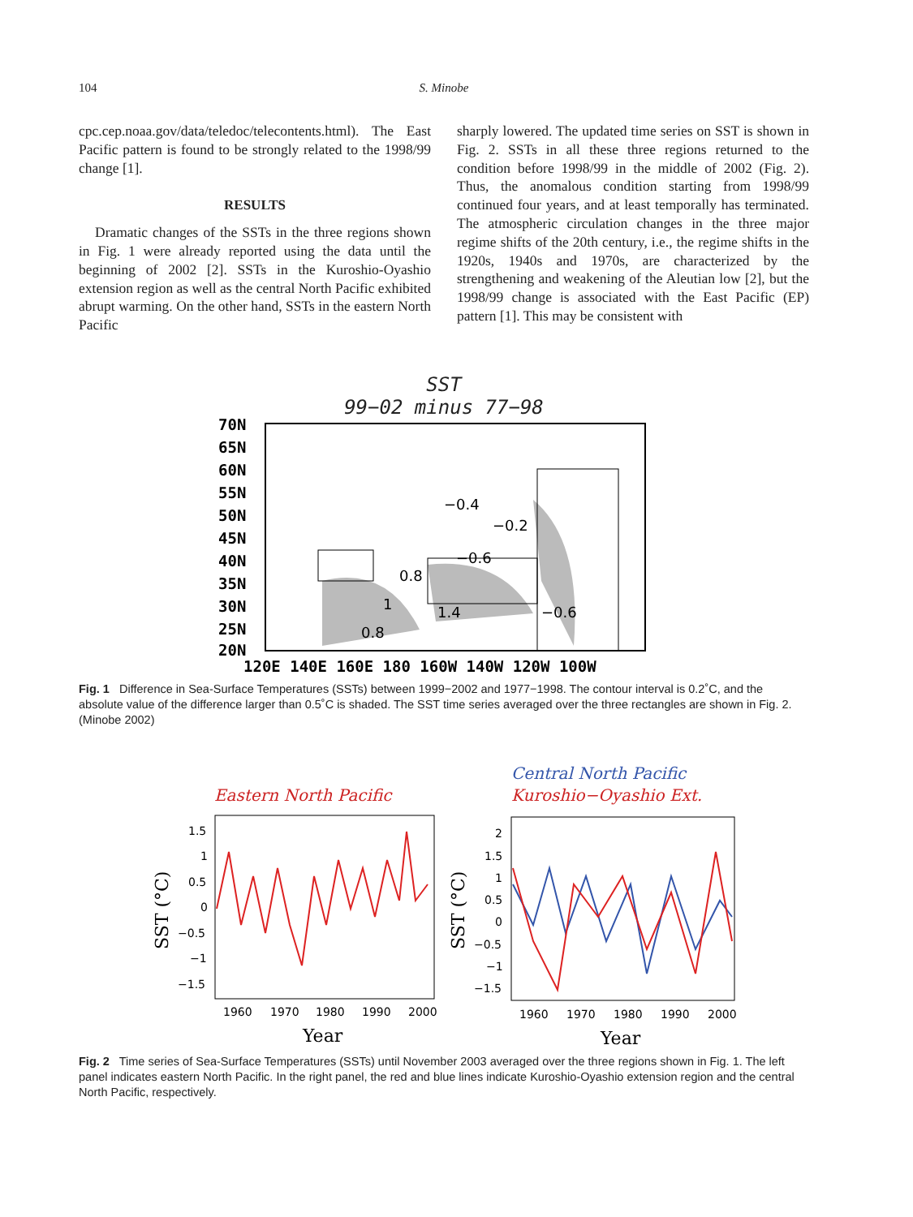104 S. Minobe
cpc.cep.noaa.gov/data/teledoc/telecontents.html). The East Pacific pattern is found to be strongly related to the 1998/99 change [1].
RESULTS
Dramatic changes of the SSTs in the three regions shown in Fig. 1 were already reported using the data until the beginning of 2002 [2]. SSTs in the Kuroshio-Oyashio extension region as well as the central North Pacific exhibited abrupt warming. On the other hand, SSTs in the eastern North Pacific
sharply lowered. The updated time series on SST is shown in Fig. 2. SSTs in all these three regions returned to the condition before 1998/99 in the middle of 2002 (Fig. 2). Thus, the anomalous condition starting from 1998/99 continued four years, and at least temporally has terminated. The atmospheric circulation changes in the three major regime shifts of the 20th century, i.e., the regime shifts in the 1920s, 1940s and 1970s, are characterized by the strengthening and weakening of the Aleutian low [2], but the 1998/99 change is associated with the East Pacific (EP) pattern [1]. This may be consistent with
SST
99−02 minus 77−98
70N
65N
60N
55N
50N
45N
40N
35N
30N
25N
20N
120E 140E 160E 180 160W 140W 120W 100W
−0.4
−0.2
−0.6
0.8
1
1.4
−0.6
0.8
Fig. 1 Difference in Sea-Surface Temperatures (SSTs) between 1999−2002 and 1977−1998. The contour interval is 0.2˚C, and the absolute value of the difference larger than 0.5˚C is shaded. The SST time series averaged over the three rectangles are shown in Fig. 2. (Minobe 2002)
Eastern North Pacific
Central North Pacific
Kuroshio−Oyashio Ext.
1.5
1
0.5
0
−0.5
−1
−1.5
1960
1970
1980
1990
2000
2
1.5
1
0.5
0
−0.5
−1
−1.5
1960
1970
1980
1990
2000
Year
Year
SST (°C)
SST (°C)
Fig. 2 Time series of Sea-Surface Temperatures (SSTs) until November 2003 averaged over the three regions shown in Fig. 1. The left panel indicates eastern North Pacific. In the right panel, the red and blue lines indicate Kuroshio-Oyashio extension region and the central North Pacific, respectively.